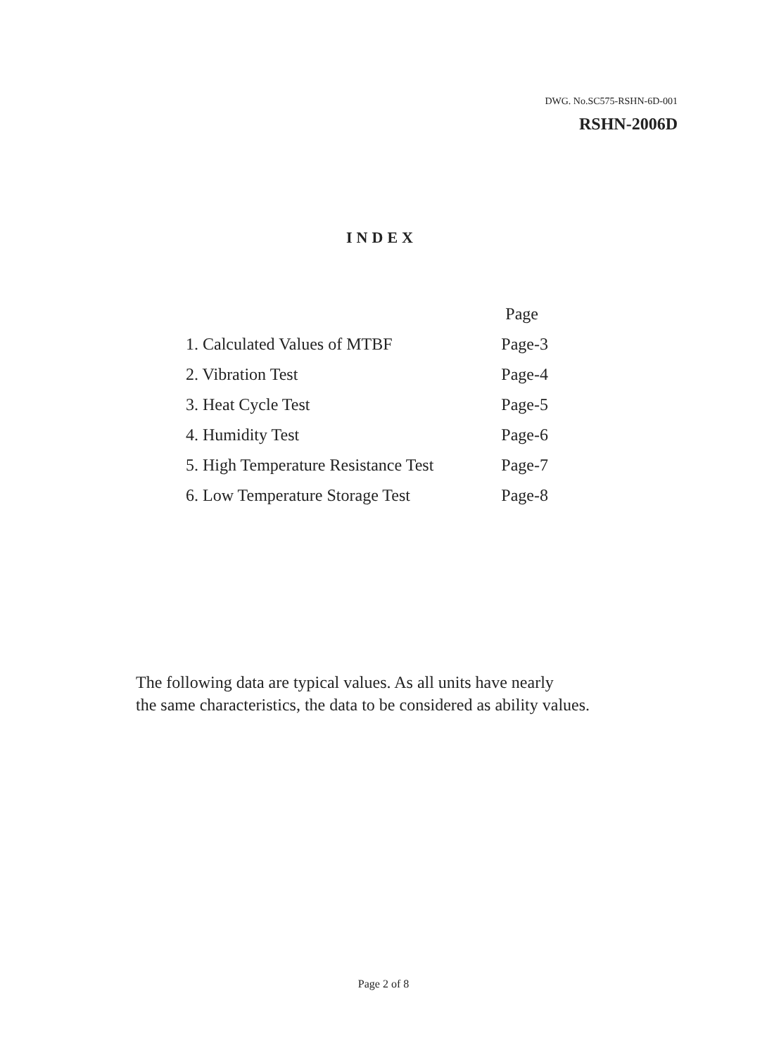DWG. No.SC575-RSHN-6D-001
RSHN-2006D
INDEX
| | Page |
| --- | --- |
| 1. Calculated Values of MTBF | Page-3 |
| 2. Vibration Test | Page-4 |
| 3. Heat Cycle Test | Page-5 |
| 4. Humidity Test | Page-6 |
| 5. High Temperature Resistance Test | Page-7 |
| 6. Low Temperature Storage Test | Page-8 |
The following data are typical values. As all units have nearly
the same characteristics, the data to be considered as ability values.
Page 2 of 8